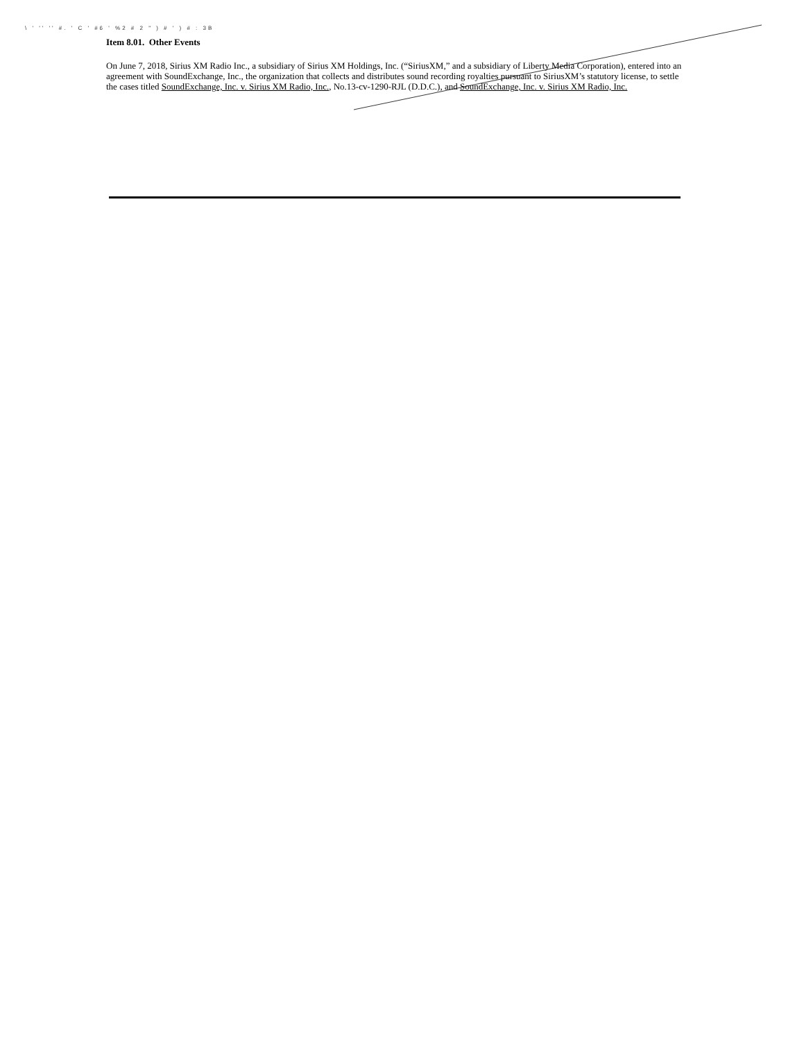\ ' '' '' #. ' C ' #6 ' %2 # 2 " ) # ' ) # : 3B
Item 8.01. Other Events
On June 7, 2018, Sirius XM Radio Inc., a subsidiary of Sirius XM Holdings, Inc. (“SiriusXM,” and a subsidiary of Liberty Media Corporation), entered into an agreement with SoundExchange, Inc., the organization that collects and distributes sound recording royalties pursuant to SiriusXM’s statutory license, to settle the cases titled SoundExchange, Inc. v. Sirius XM Radio, Inc., No.13-cv-1290-RJL (D.D.C.), and SoundExchange, Inc. v. Sirius XM Radio, Inc.